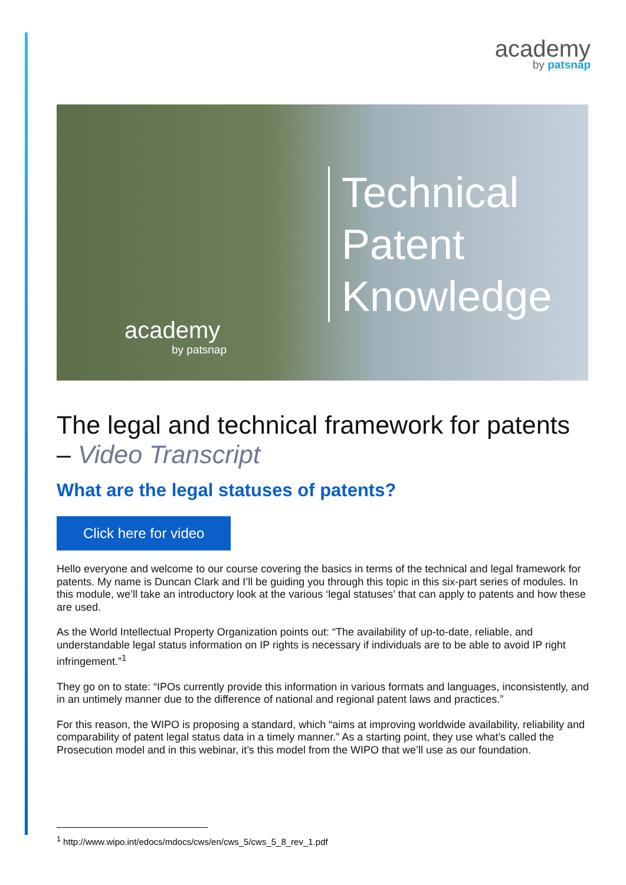academy
by patsnap
Technical
Patent
Knowledge
academy
by patsnap
The legal and technical framework for patents – Video Transcript
What are the legal statuses of patents?
Click here for video
Hello everyone and welcome to our course covering the basics in terms of the technical and legal framework for patents. My name is Duncan Clark and I’ll be guiding you through this topic in this six-part series of modules. In this module, we’ll take an introductory look at the various ‘legal statuses’ that can apply to patents and how these are used.
As the World Intellectual Property Organization points out: “The availability of up-to-date, reliable, and understandable legal status information on IP rights is necessary if individuals are to be able to avoid IP right infringement.”<sup>1</sup>
They go on to state: “IPOs currently provide this information in various formats and languages, inconsistently, and in an untimely manner due to the difference of national and regional patent laws and practices.”
For this reason, the WIPO is proposing a standard, which “aims at improving worldwide availability, reliability and comparability of patent legal status data in a timely manner.” As a starting point, they use what’s called the Prosecution model and in this webinar, it’s this model from the WIPO that we’ll use as our foundation.
<sup>1</sup> http://www.wipo.int/edocs/mdocs/cws/en/cws_5/cws_5_8_rev_1.pdf